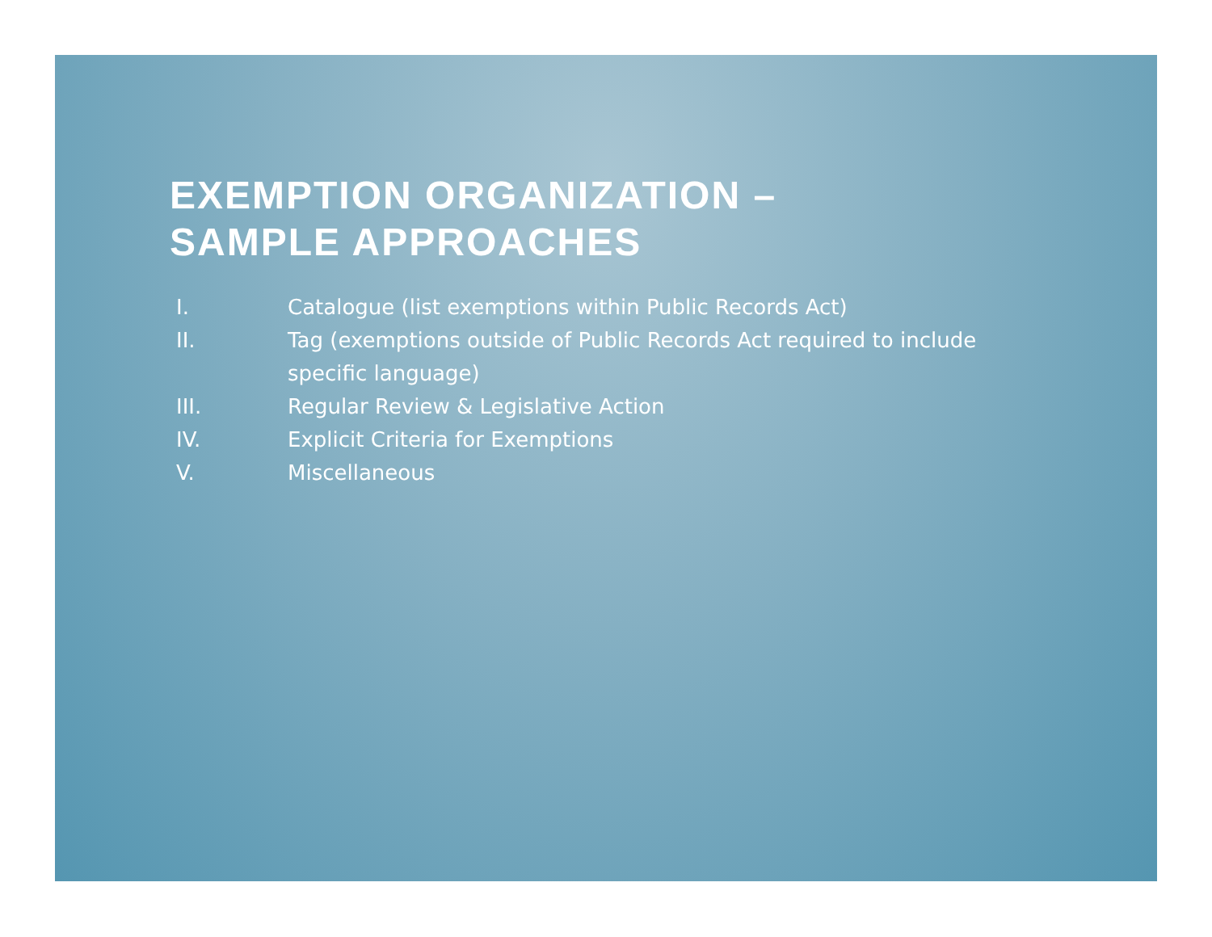EXEMPTION ORGANIZATION –
SAMPLE APPROACHES
I. Catalogue (list exemptions within Public Records Act)
II. Tag (exemptions outside of Public Records Act required to include specific language)
III. Regular Review & Legislative Action
IV. Explicit Criteria for Exemptions
V. Miscellaneous